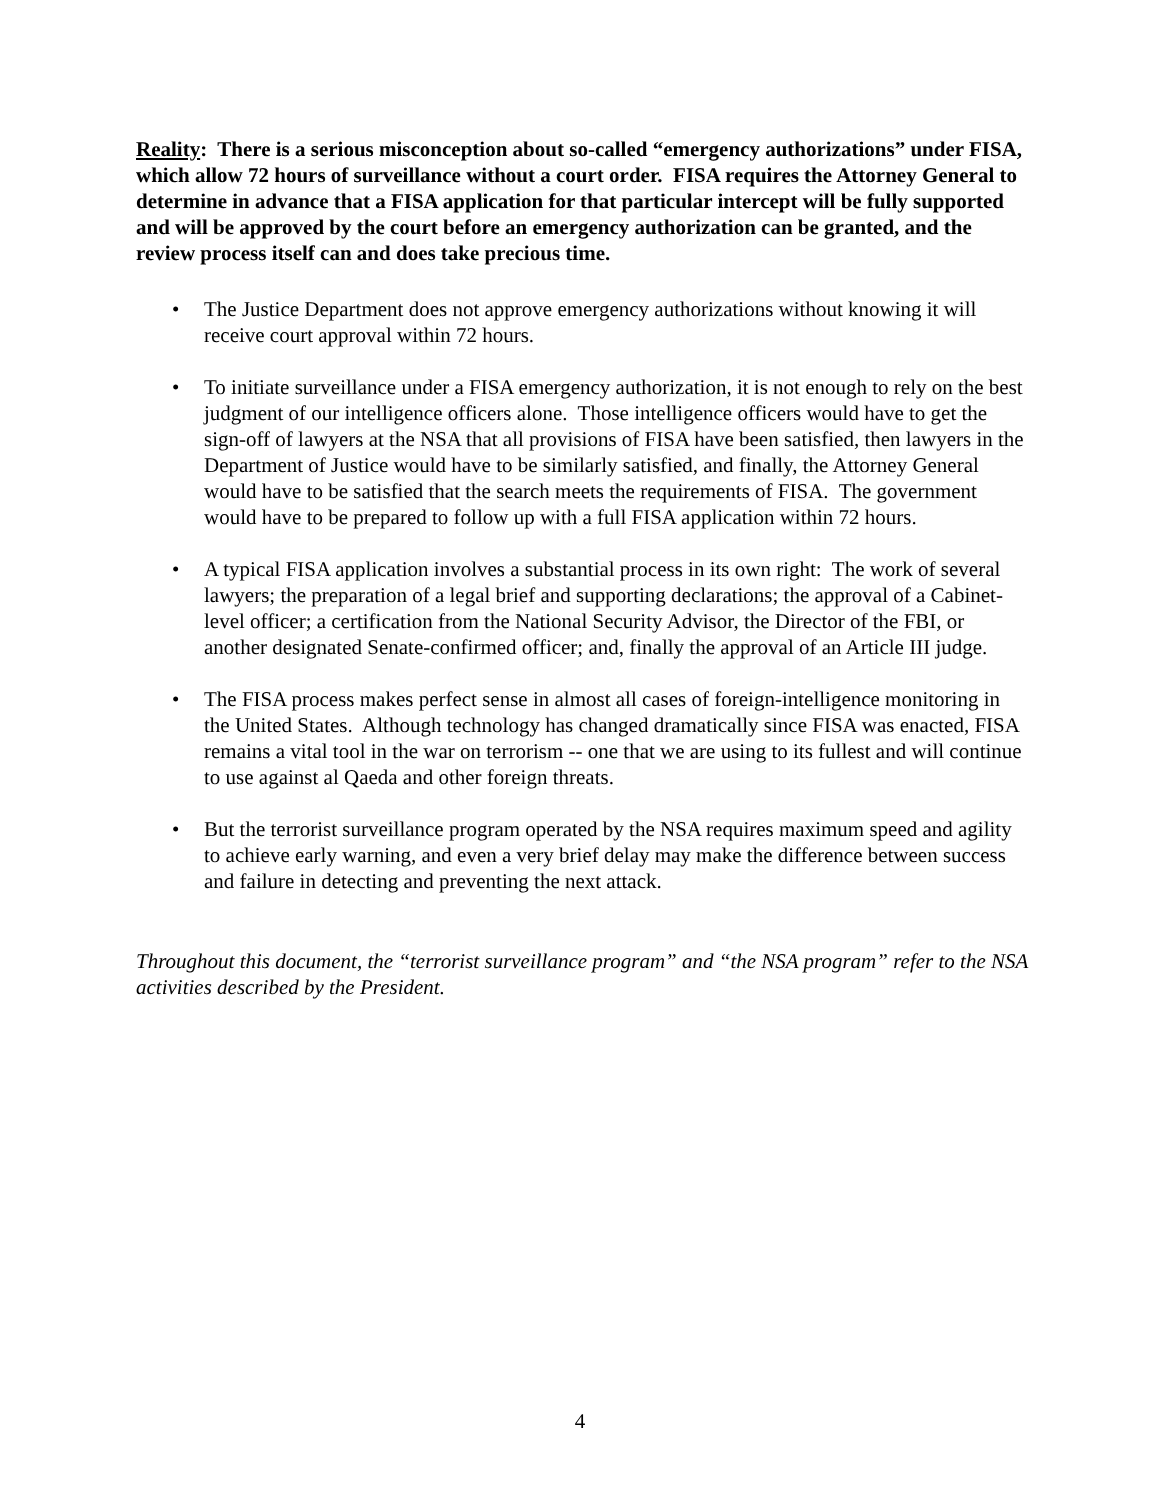Reality: There is a serious misconception about so-called “emergency authorizations” under FISA, which allow 72 hours of surveillance without a court order. FISA requires the Attorney General to determine in advance that a FISA application for that particular intercept will be fully supported and will be approved by the court before an emergency authorization can be granted, and the review process itself can and does take precious time.
• The Justice Department does not approve emergency authorizations without knowing it will receive court approval within 72 hours.
• To initiate surveillance under a FISA emergency authorization, it is not enough to rely on the best judgment of our intelligence officers alone. Those intelligence officers would have to get the sign-off of lawyers at the NSA that all provisions of FISA have been satisfied, then lawyers in the Department of Justice would have to be similarly satisfied, and finally, the Attorney General would have to be satisfied that the search meets the requirements of FISA. The government would have to be prepared to follow up with a full FISA application within 72 hours.
• A typical FISA application involves a substantial process in its own right: The work of several lawyers; the preparation of a legal brief and supporting declarations; the approval of a Cabinet-level officer; a certification from the National Security Advisor, the Director of the FBI, or another designated Senate-confirmed officer; and, finally the approval of an Article III judge.
• The FISA process makes perfect sense in almost all cases of foreign-intelligence monitoring in the United States. Although technology has changed dramatically since FISA was enacted, FISA remains a vital tool in the war on terrorism -- one that we are using to its fullest and will continue to use against al Qaeda and other foreign threats.
• But the terrorist surveillance program operated by the NSA requires maximum speed and agility to achieve early warning, and even a very brief delay may make the difference between success and failure in detecting and preventing the next attack.
Throughout this document, the “terrorist surveillance program” and “the NSA program” refer to the NSA activities described by the President.
4